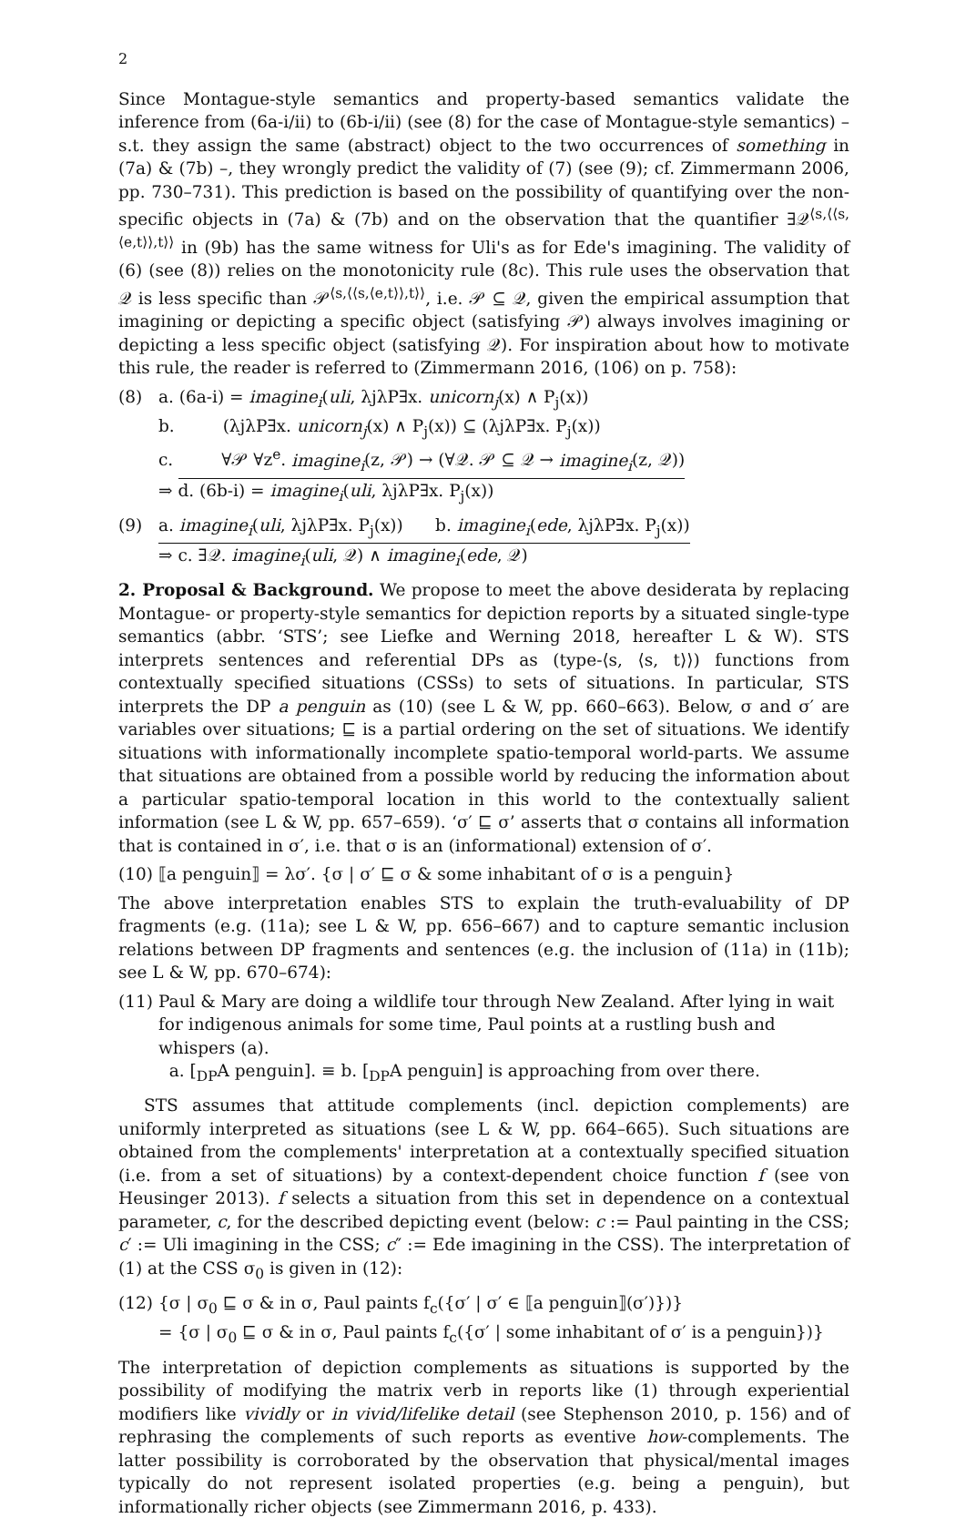2
Since Montague-style semantics and property-based semantics validate the inference from (6a-i/ii) to (6b-i/ii) (see (8) for the case of Montague-style semantics) – s.t. they assign the same (abstract) object to the two occurrences of something in (7a) & (7b) –, they wrongly predict the validity of (7) (see (9); cf. Zimmermann 2006, pp. 730–731). This prediction is based on the possibility of quantifying over the non-specific objects in (7a) & (7b) and on the observation that the quantifier ∃𝒬<sup>⟨s,⟨⟨s,⟨e,t⟩⟩,t⟩⟩</sup> in (9b) has the same witness for Uli's as for Ede's imagining. The validity of (6) (see (8)) relies on the monotonicity rule (8c). This rule uses the observation that 𝒬 is less specific than 𝒫<sup>⟨s,⟨⟨s,⟨e,t⟩⟩,t⟩⟩</sup>, i.e. 𝒫 ⊆ 𝒬, given the empirical assumption that imagining or depicting a specific object (satisfying 𝒫) always involves imagining or depicting a less specific object (satisfying 𝒬). For inspiration about how to motivate this rule, the reader is referred to (Zimmermann 2016, (106) on p. 758):
(8) a. (6a-i) = imagine<sub>i</sub>(uli, λjλP∃x. unicorn<sub>j</sub>(x) ∧ P<sub>j</sub>(x))
b. (λjλP∃x. unicorn<sub>j</sub>(x) ∧ P<sub>j</sub>(x)) ⊆ (λjλP∃x. P<sub>j</sub>(x))
c. ∀𝒫 ∀z<sup>e</sup>. imagine<sub>i</sub>(z, 𝒫) → (∀𝒬. 𝒫 ⊆ 𝒬 → imagine<sub>i</sub>(z, 𝒬))
⇒ d. (6b-i) = imagine<sub>i</sub>(uli, λjλP∃x. P<sub>j</sub>(x))
(9) a. imagine<sub>i</sub>(uli, λjλP∃x. P<sub>j</sub>(x)) b. imagine<sub>i</sub>(ede, λjλP∃x. P<sub>j</sub>(x))
⇒ c. ∃𝒬. imagine<sub>i</sub>(uli, 𝒬) ∧ imagine<sub>i</sub>(ede, 𝒬)
2. Proposal & Background. We propose to meet the above desiderata by replacing Montague- or property-style semantics for depiction reports by a situated single-type semantics (abbr. ‘STS’; see Liefke and Werning 2018, hereafter L & W). STS interprets sentences and referential DPs as (type-⟨s, ⟨s, t⟩⟩) functions from contextually specified situations (CSSs) to sets of situations. In particular, STS interprets the DP a penguin as (10) (see L & W, pp. 660–663). Below, σ and σ′ are variables over situations; ⊑ is a partial ordering on the set of situations. We identify situations with informationally incomplete spatio-temporal world-parts. We assume that situations are obtained from a possible world by reducing the information about a particular spatio-temporal location in this world to the contextually salient information (see L & W, pp. 657–659). ‘σ′ ⊑ σ’ asserts that σ contains all information that is contained in σ′, i.e. that σ is an (informational) extension of σ′.
(10)
⟦a penguin⟧ = λσ′. {σ | σ′ ⊑ σ & some inhabitant of σ is a penguin}
The above interpretation enables STS to explain the truth-evaluability of DP fragments (e.g. (11a); see L & W, pp. 656–667) and to capture semantic inclusion relations between DP fragments and sentences (e.g. the inclusion of (11a) in (11b); see L & W, pp. 670–674):
(11)
Paul & Mary are doing a wildlife tour through New Zealand. After lying in wait for indigenous animals for some time, Paul points at a rustling bush and whispers (a).
a. [<sub>DP</sub>A penguin]. ≡ b. [<sub>DP</sub>A penguin] is approaching from over there.
STS assumes that attitude complements (incl. depiction complements) are uniformly interpreted as situations (see L & W, pp. 664–665). Such situations are obtained from the complements' interpretation at a contextually specified situation (i.e. from a set of situations) by a context-dependent choice function f (see von Heusinger 2013). f selects a situation from this set in dependence on a contextual parameter, c, for the described depicting event (below: c := Paul painting in the CSS; c′ := Uli imagining in the CSS; c″ := Ede imagining in the CSS). The interpretation of (1) at the CSS σ<sub>0</sub> is given in (12):
(12)
{σ | σ<sub>0</sub> ⊑ σ & in σ, Paul paints f<sub>c</sub>({σ′ | σ′ ∈ ⟦a penguin⟧(σ′)})}
= {σ | σ<sub>0</sub> ⊑ σ & in σ, Paul paints f<sub>c</sub>({σ′ | some inhabitant of σ′ is a penguin})}
The interpretation of depiction complements as situations is supported by the possibility of modifying the matrix verb in reports like (1) through experiential modifiers like vividly or in vivid/lifelike detail (see Stephenson 2010, p. 156) and of rephrasing the complements of such reports as eventive how-complements. The latter possibility is corroborated by the observation that physical/mental images typically do not represent isolated properties (e.g. being a penguin), but informationally richer objects (see Zimmermann 2016, p. 433).